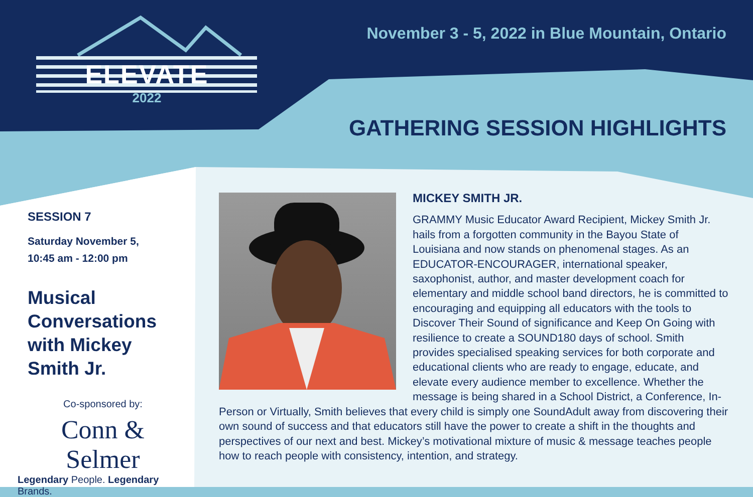ELEVATE
2022
November 3 - 5, 2022 in Blue Mountain, Ontario
GATHERING SESSION HIGHLIGHTS
SESSION 7
Saturday November 5,
10:45 am - 12:00 pm
Musical Conversations with Mickey Smith Jr.
Co-sponsored by:
Conn & Selmer
Legendary People. Legendary Brands.
MICKEY SMITH JR.
GRAMMY Music Educator Award Recipient, Mickey Smith Jr. hails from a forgotten community in the Bayou State of Louisiana and now stands on phenomenal stages. As an EDUCATOR-ENCOURAGER, international speaker, saxophonist, author, and master development coach for elementary and middle school band directors, he is committed to encouraging and equipping all educators with the tools to Discover Their Sound of significance and Keep On Going with resilience to create a SOUND180 days of school. Smith provides specialised speaking services for both corporate and educational clients who are ready to engage, educate, and elevate every audience member to excellence. Whether the message is being shared in a School District, a Conference, In-Person or Virtually, Smith believes that every child is simply one SoundAdult away from discovering their own sound of success and that educators still have the power to create a shift in the thoughts and perspectives of our next and best. Mickey’s motivational mixture of music & message teaches people how to reach people with consistency, intention, and strategy.